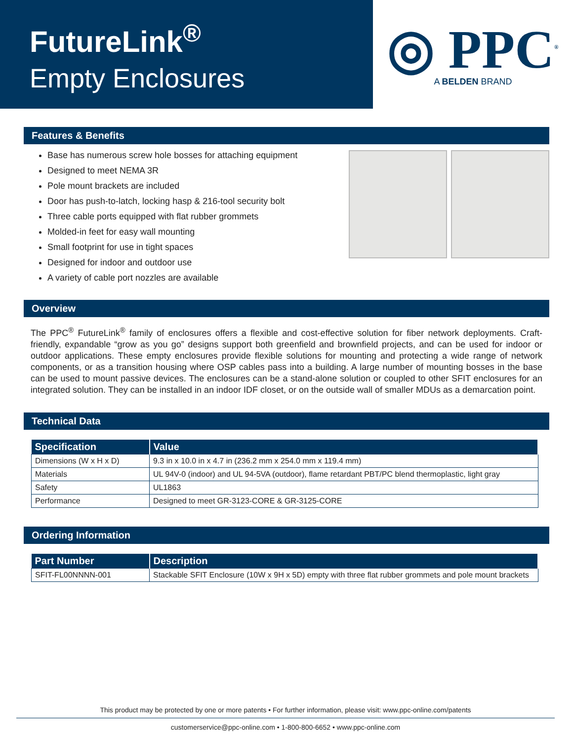FutureLink<sup>®</sup>
Empty Enclosures
◎ PPC<sup>®</sup>
A BELDEN BRAND
Features & Benefits
Base has numerous screw hole bosses for attaching equipment
Designed to meet NEMA 3R
Pole mount brackets are included
Door has push-to-latch, locking hasp & 216-tool security bolt
Three cable ports equipped with flat rubber grommets
Molded-in feet for easy wall mounting
Small footprint for use in tight spaces
Designed for indoor and outdoor use
A variety of cable port nozzles are available
Overview
The PPC<sup>®</sup> FutureLink<sup>®</sup> family of enclosures offers a flexible and cost-effective solution for fiber network deployments. Craft-friendly, expandable “grow as you go” designs support both greenfield and brownfield projects, and can be used for indoor or outdoor applications. These empty enclosures provide flexible solutions for mounting and protecting a wide range of network components, or as a transition housing where OSP cables pass into a building. A large number of mounting bosses in the base can be used to mount passive devices. The enclosures can be a stand-alone solution or coupled to other SFIT enclosures for an integrated solution. They can be installed in an indoor IDF closet, or on the outside wall of smaller MDUs as a demarcation point.
Technical Data
| Specification | Value |
| --- | --- |
| Dimensions (W x H x D) | 9.3 in x 10.0 in x 4.7 in (236.2 mm x 254.0 mm x 119.4 mm) |
| Materials | UL 94V-0 (indoor) and UL 94-5VA (outdoor), flame retardant PBT/PC blend thermoplastic, light gray |
| Safety | UL1863 |
| Performance | Designed to meet GR-3123-CORE & GR-3125-CORE |
Ordering Information
| Part Number | Description |
| --- | --- |
| SFIT-FL00NNNN-001 | Stackable SFIT Enclosure (10W x 9H x 5D) empty with three flat rubber grommets and pole mount brackets |
This product may be protected by one or more patents • For further information, please visit: www.ppc-online.com/patents
customerservice@ppc-online.com • 1-800-800-6652 • www.ppc-online.com